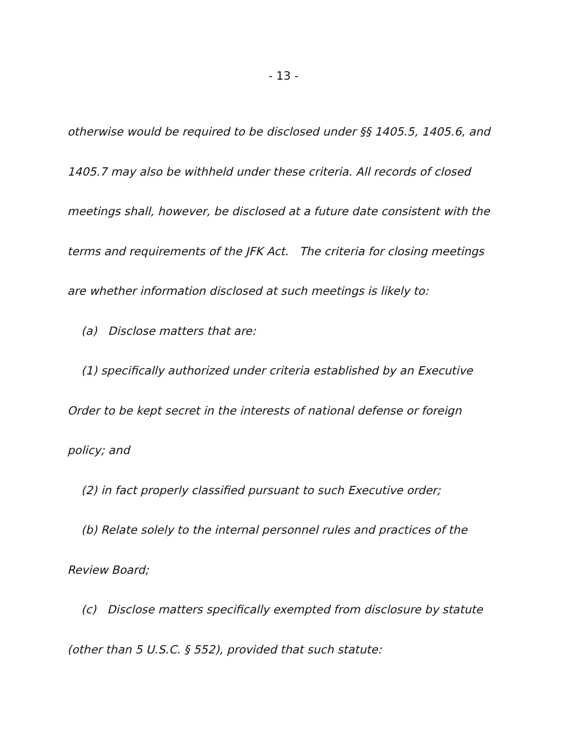- 13 -
otherwise would be required to be disclosed under §§ 1405.5, 1405.6, and 1405.7 may also be withheld under these criteria. All records of closed meetings shall, however, be disclosed at a future date consistent with the terms and requirements of the JFK Act. The criteria for closing meetings are whether information disclosed at such meetings is likely to:
(a) Disclose matters that are:
(1) specifically authorized under criteria established by an Executive Order to be kept secret in the interests of national defense or foreign policy; and
(2) in fact properly classified pursuant to such Executive order;
(b) Relate solely to the internal personnel rules and practices of the Review Board;
(c) Disclose matters specifically exempted from disclosure by statute (other than 5 U.S.C. § 552), provided that such statute: